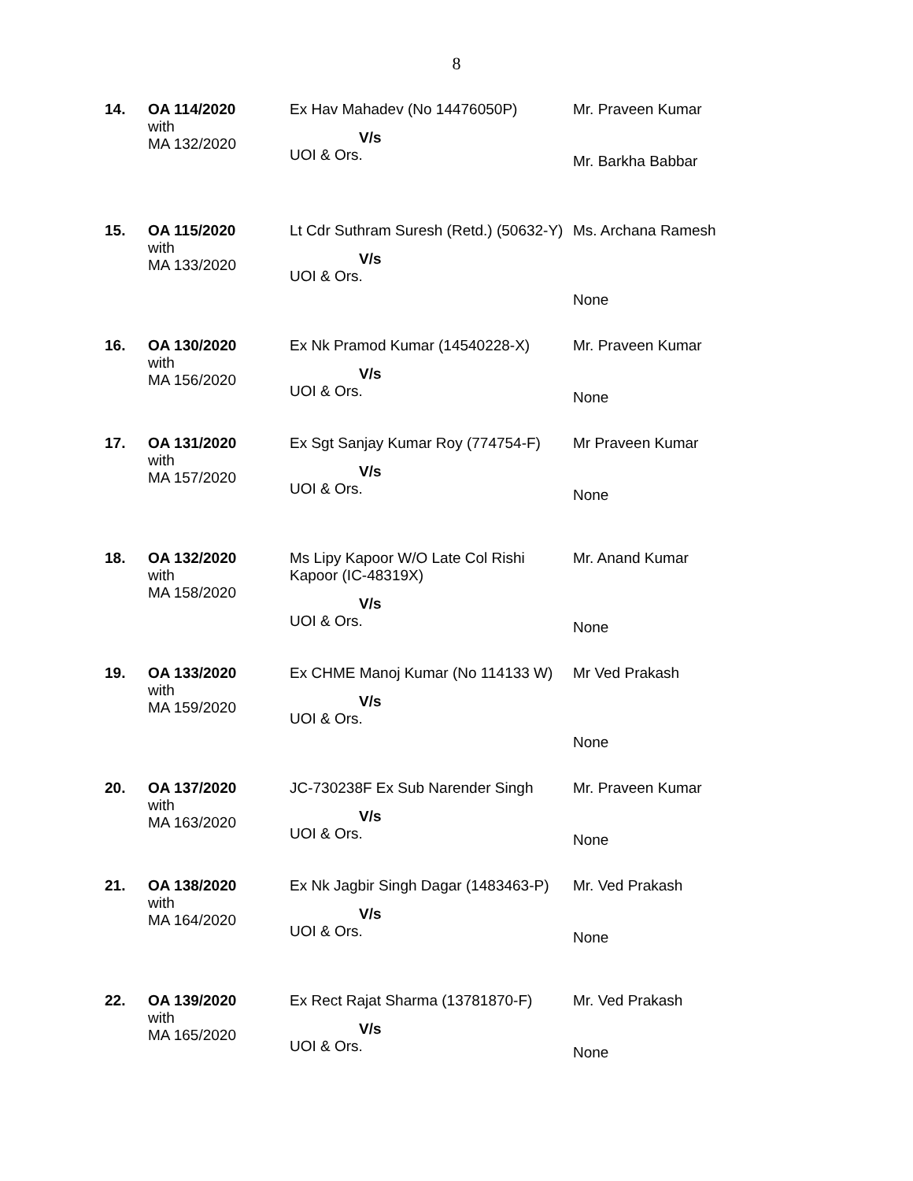8
| 14. | OA 114/2020 with MA 132/2020 | Ex Hav Mahadev (No 14476050P) V/s UOI & Ors. | Mr. Praveen Kumar Mr. Barkha Babbar |
| 15. | OA 115/2020 with MA 133/2020 | Lt Cdr Suthram Suresh (Retd.) (50632-Y) V/s UOI & Ors. | Ms. Archana Ramesh None |
| 16. | OA 130/2020 with MA 156/2020 | Ex Nk Pramod Kumar (14540228-X) V/s UOI & Ors. | Mr. Praveen Kumar None |
| 17. | OA 131/2020 with MA 157/2020 | Ex Sgt Sanjay Kumar Roy (774754-F) V/s UOI & Ors. | Mr Praveen Kumar None |
| 18. | OA 132/2020 with MA 158/2020 | Ms Lipy Kapoor W/O Late Col Rishi Kapoor (IC-48319X) V/s UOI & Ors. | Mr. Anand Kumar None |
| 19. | OA 133/2020 with MA 159/2020 | Ex CHME Manoj Kumar (No 114133 W) V/s UOI & Ors. | Mr Ved Prakash None |
| 20. | OA 137/2020 with MA 163/2020 | JC-730238F Ex Sub Narender Singh V/s UOI & Ors. | Mr. Praveen Kumar None |
| 21. | OA 138/2020 with MA 164/2020 | Ex Nk Jagbir Singh Dagar (1483463-P) V/s UOI & Ors. | Mr. Ved Prakash None |
| 22. | OA 139/2020 with MA 165/2020 | Ex Rect Rajat Sharma (13781870-F) V/s UOI & Ors. | Mr. Ved Prakash None |